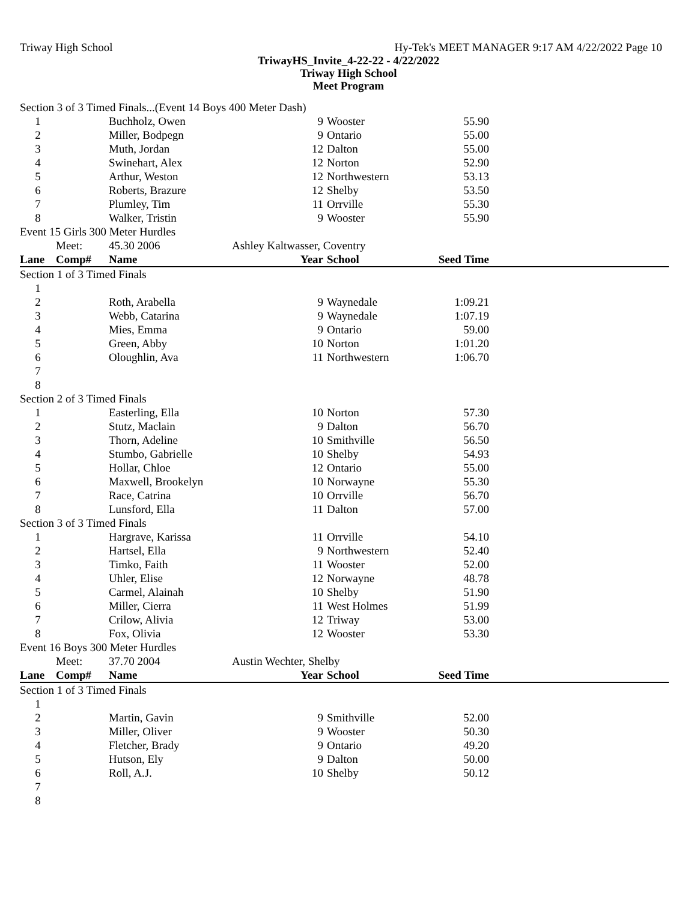Triway High School Hy-Tek's MEET MANAGER 9:17 AM 4/22/2022 Page 10
TriwayHS_Invite_4-22-22 - 4/22/2022
Triway High School
Meet Program
| Section 3 of 3 Timed Finals...(Event 14 Boys 400 Meter Dash) | | | | | | |
| 1 | | Buchholz, Owen | 9 | Wooster | 55.90 | |
| 2 | | Miller, Bodpegn | 9 | Ontario | 55.00 | |
| 3 | | Muth, Jordan | 12 | Dalton | 55.00 | |
| 4 | | Swinehart, Alex | 12 | Norton | 52.90 | |
| 5 | | Arthur, Weston | 12 | Northwestern | 53.13 | |
| 6 | | Roberts, Brazure | 12 | Shelby | 53.50 | |
| 7 | | Plumley, Tim | 11 | Orrville | 55.30 | |
| 8 | | Walker, Tristin | 9 | Wooster | 55.90 | |
| Event 15 Girls 300 Meter Hurdles | | | | | | |
| | Meet: | 45.30 2006 | Ashley Kaltwasser, Coventry | | | |
| Lane | Comp# | Name | Year | School | Seed Time | |
| Section 1 of 3 Timed Finals | | | | | | |
| 1 | | | | | | |
| 2 | | Roth, Arabella | 9 | Waynedale | 1:09.21 | |
| 3 | | Webb, Catarina | 9 | Waynedale | 1:07.19 | |
| 4 | | Mies, Emma | 9 | Ontario | 59.00 | |
| 5 | | Green, Abby | 10 | Norton | 1:01.20 | |
| 6 | | Oloughlin, Ava | 11 | Northwestern | 1:06.70 | |
| 7 | | | | | | |
| 8 | | | | | | |
| Section 2 of 3 Timed Finals | | | | | | |
| 1 | | Easterling, Ella | 10 | Norton | 57.30 | |
| 2 | | Stutz, Maclain | 9 | Dalton | 56.70 | |
| 3 | | Thorn, Adeline | 10 | Smithville | 56.50 | |
| 4 | | Stumbo, Gabrielle | 10 | Shelby | 54.93 | |
| 5 | | Hollar, Chloe | 12 | Ontario | 55.00 | |
| 6 | | Maxwell, Brookelyn | 10 | Norwayne | 55.30 | |
| 7 | | Race, Catrina | 10 | Orrville | 56.70 | |
| 8 | | Lunsford, Ella | 11 | Dalton | 57.00 | |
| Section 3 of 3 Timed Finals | | | | | | |
| 1 | | Hargrave, Karissa | 11 | Orrville | 54.10 | |
| 2 | | Hartsel, Ella | 9 | Northwestern | 52.40 | |
| 3 | | Timko, Faith | 11 | Wooster | 52.00 | |
| 4 | | Uhler, Elise | 12 | Norwayne | 48.78 | |
| 5 | | Carmel, Alainah | 10 | Shelby | 51.90 | |
| 6 | | Miller, Cierra | 11 | West Holmes | 51.99 | |
| 7 | | Crilow, Alivia | 12 | Triway | 53.00 | |
| 8 | | Fox, Olivia | 12 | Wooster | 53.30 | |
| Event 16 Boys 300 Meter Hurdles | | | | | | |
| | Meet: | 37.70 2004 | Austin Wechter, Shelby | | | |
| Lane | Comp# | Name | Year | School | Seed Time | |
| Section 1 of 3 Timed Finals | | | | | | |
| 1 | | | | | | |
| 2 | | Martin, Gavin | 9 | Smithville | 52.00 | |
| 3 | | Miller, Oliver | 9 | Wooster | 50.30 | |
| 4 | | Fletcher, Brady | 9 | Ontario | 49.20 | |
| 5 | | Hutson, Ely | 9 | Dalton | 50.00 | |
| 6 | | Roll, A.J. | 10 | Shelby | 50.12 | |
| 7 | | | | | | |
| 8 | | | | | | |